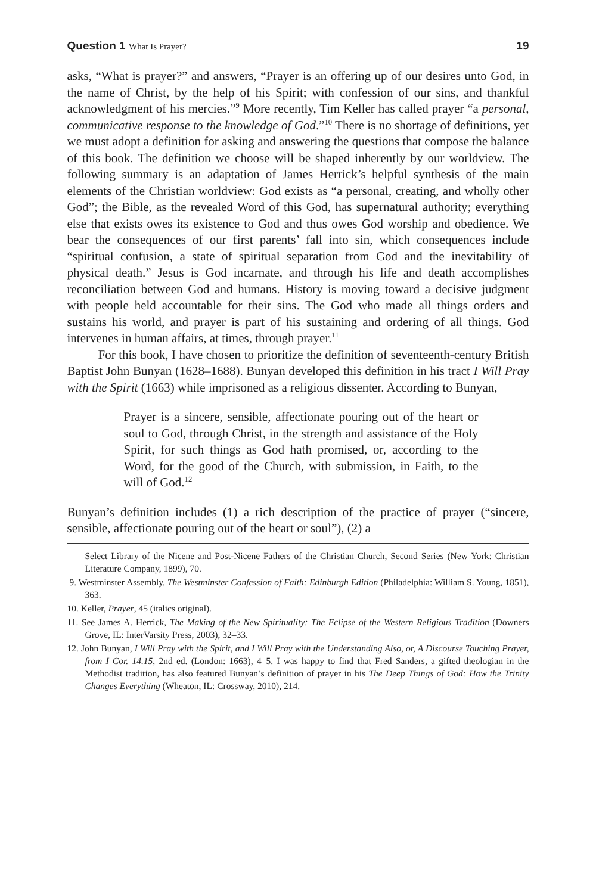Question 1 What Is Prayer? 19
asks, “What is prayer?” and answers, “Prayer is an offering up of our desires unto God, in the name of Christ, by the help of his Spirit; with confession of our sins, and thankful acknowledgment of his mercies.”<sup>9</sup> More recently, Tim Keller has called prayer “a personal, communicative response to the knowledge of God.”<sup>10</sup> There is no shortage of definitions, yet we must adopt a definition for asking and answering the questions that compose the balance of this book. The definition we choose will be shaped inherently by our worldview. The following summary is an adaptation of James Herrick’s helpful synthesis of the main elements of the Christian worldview: God exists as “a personal, creating, and wholly other God”; the Bible, as the revealed Word of this God, has supernatural authority; everything else that exists owes its existence to God and thus owes God worship and obedience. We bear the consequences of our first parents’ fall into sin, which consequences include “spiritual confusion, a state of spiritual separation from God and the inevitability of physical death.” Jesus is God incarnate, and through his life and death accomplishes reconciliation between God and humans. History is moving toward a decisive judgment with people held accountable for their sins. The God who made all things orders and sustains his world, and prayer is part of his sustaining and ordering of all things. God intervenes in human affairs, at times, through prayer.<sup>11</sup>
For this book, I have chosen to prioritize the definition of seventeenth-century British Baptist John Bunyan (1628–1688). Bunyan developed this definition in his tract I Will Pray with the Spirit (1663) while imprisoned as a religious dissenter. According to Bunyan,
Prayer is a sincere, sensible, affectionate pouring out of the heart or soul to God, through Christ, in the strength and assistance of the Holy Spirit, for such things as God hath promised, or, according to the Word, for the good of the Church, with submission, in Faith, to the will of God.<sup>12</sup>
Bunyan’s definition includes (1) a rich description of the practice of prayer (“sincere, sensible, affectionate pouring out of the heart or soul”), (2) a
Select Library of the Nicene and Post-Nicene Fathers of the Christian Church, Second Series (New York: Christian Literature Company, 1899), 70.
9. Westminster Assembly, The Westminster Confession of Faith: Edinburgh Edition (Philadelphia: William S. Young, 1851), 363.
10. Keller, Prayer, 45 (italics original).
11. See James A. Herrick, The Making of the New Spirituality: The Eclipse of the Western Religious Tradition (Downers Grove, IL: InterVarsity Press, 2003), 32–33.
12. John Bunyan, I Will Pray with the Spirit, and I Will Pray with the Understanding Also, or, A Discourse Touching Prayer, from I Cor. 14.15, 2nd ed. (London: 1663), 4–5. I was happy to find that Fred Sanders, a gifted theologian in the Methodist tradition, has also featured Bunyan’s definition of prayer in his The Deep Things of God: How the Trinity Changes Everything (Wheaton, IL: Crossway, 2010), 214.